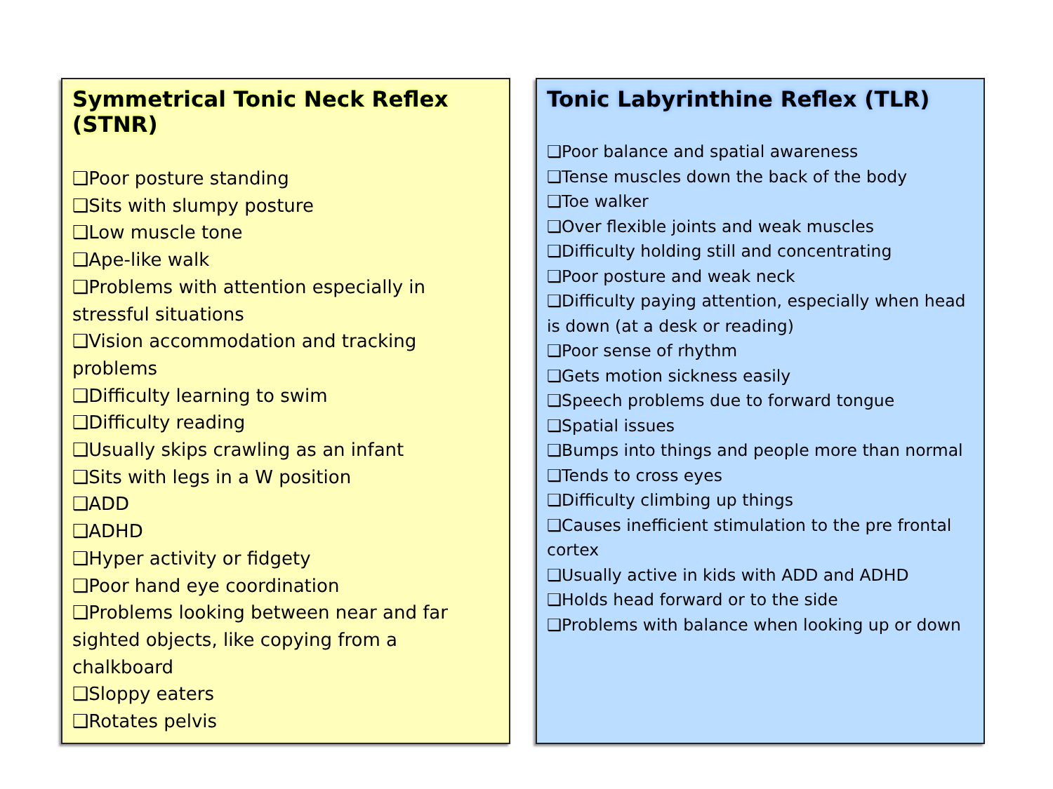Symmetrical Tonic Neck Reflex (STNR)
❑Poor posture standing
❑Sits with slumpy posture
❑Low muscle tone
❑Ape-like walk
❑Problems with attention especially in stressful situations
❑Vision accommodation and tracking problems
❑Difficulty learning to swim
❑Difficulty reading
❑Usually skips crawling as an infant
❑Sits with legs in a W position
❑ADD
❑ADHD
❑Hyper activity or fidgety
❑Poor hand eye coordination
❑Problems looking between near and far sighted objects, like copying from a chalkboard
❑Sloppy eaters
❑Rotates pelvis
Tonic Labyrinthine Reflex (TLR)
❑Poor balance and spatial awareness
❑Tense muscles down the back of the body
❑Toe walker
❑Over flexible joints and weak muscles
❑Difficulty holding still and concentrating
❑Poor posture and weak neck
❑Difficulty paying attention, especially when head is down (at a desk or reading)
❑Poor sense of rhythm
❑Gets motion sickness easily
❑Speech problems due to forward tongue
❑Spatial issues
❑Bumps into things and people more than normal
❑Tends to cross eyes
❑Difficulty climbing up things
❑Causes inefficient stimulation to the pre frontal cortex
❑Usually active in kids with ADD and ADHD
❑Holds head forward or to the side
❑Problems with balance when looking up or down